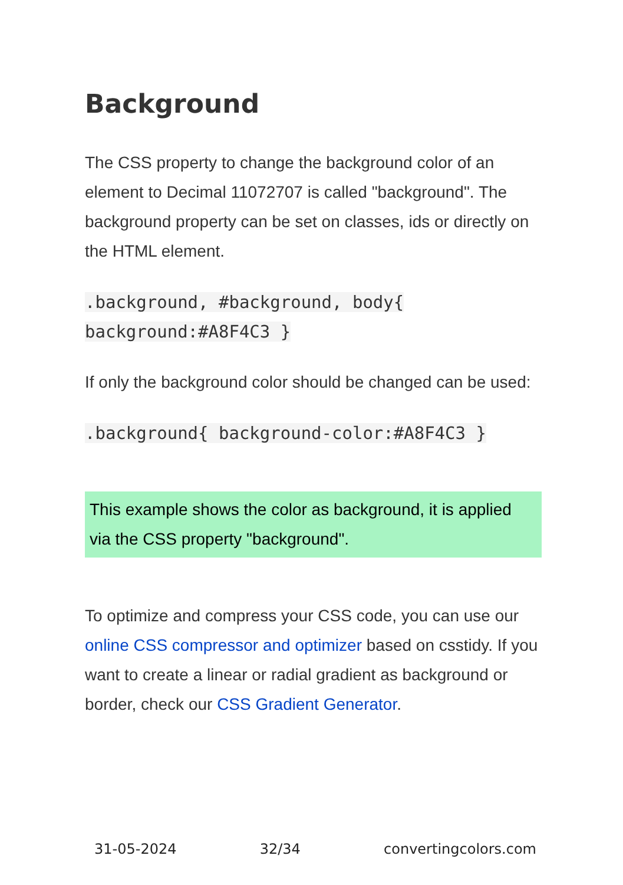Background
The CSS property to change the background color of an element to Decimal 11072707 is called "background". The background property can be set on classes, ids or directly on the HTML element.
.background, #background, body{
background:#A8F4C3 }
If only the background color should be changed can be used:
.background{ background-color:#A8F4C3 }
This example shows the color as background, it is applied via the CSS property "background".
To optimize and compress your CSS code, you can use our online CSS compressor and optimizer based on csstidy. If you want to create a linear or radial gradient as background or border, check our CSS Gradient Generator.
31-05-2024 32/34 convertingcolors.com